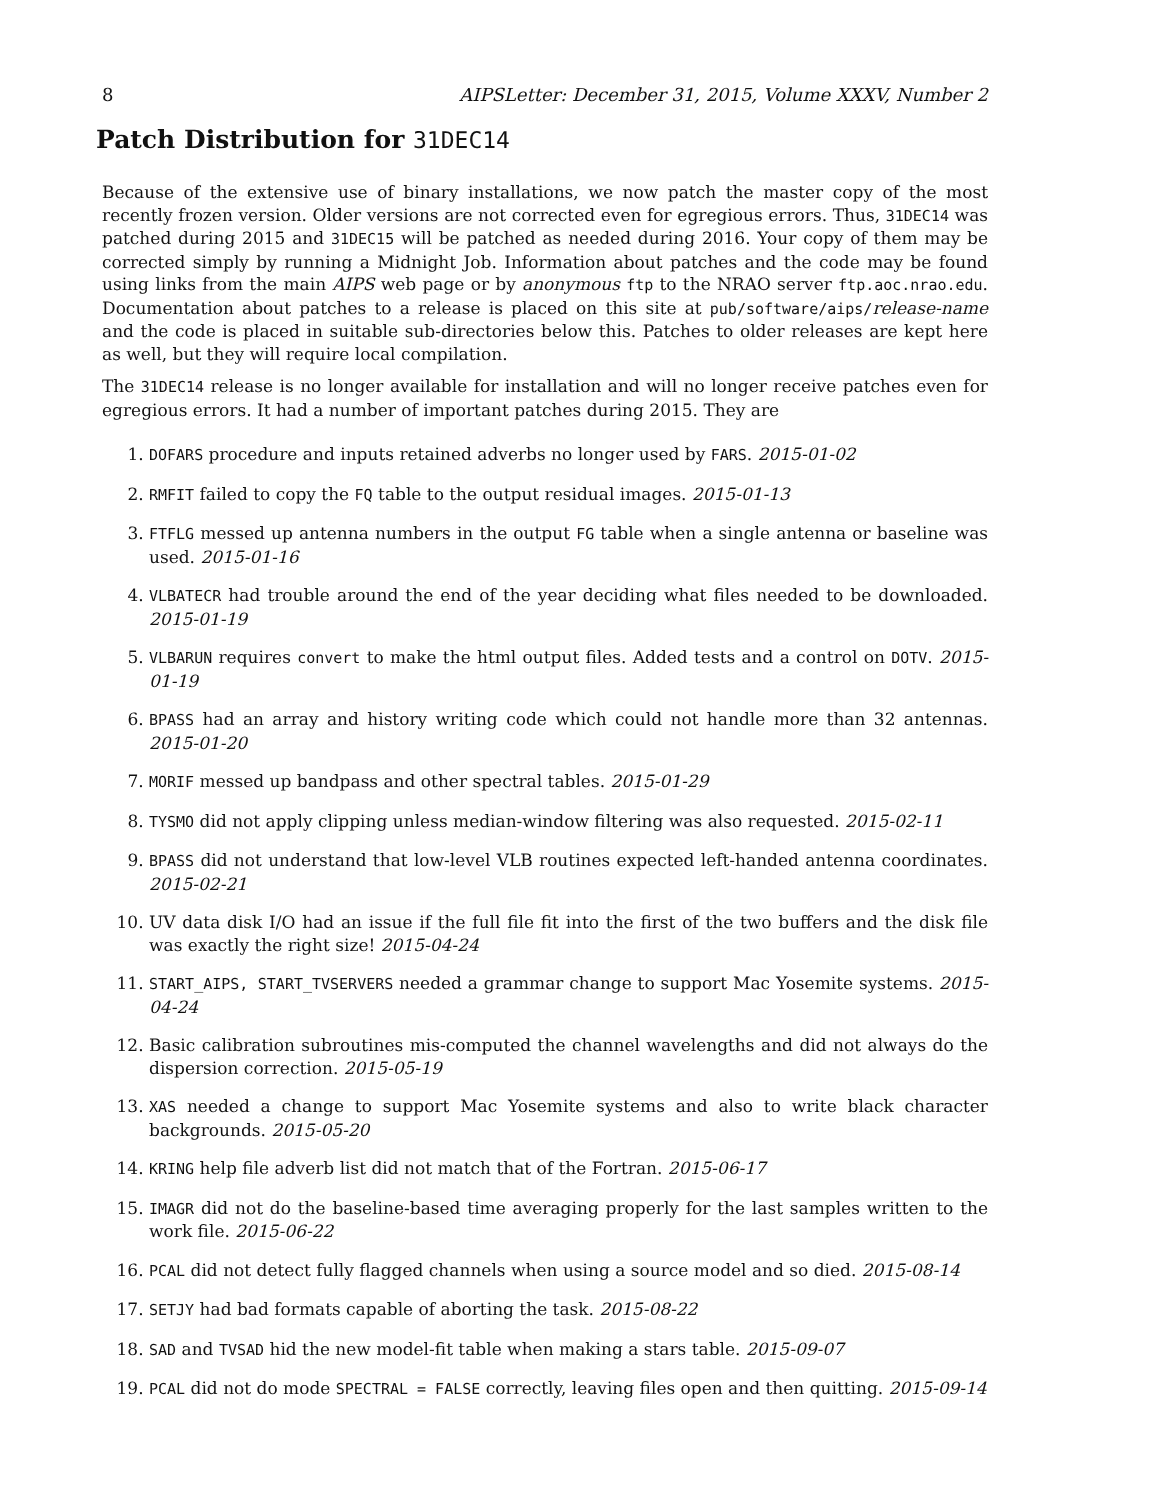8 AIPSLetter: December 31, 2015, Volume XXXV, Number 2
Patch Distribution for 31DEC14
Because of the extensive use of binary installations, we now patch the master copy of the most recently frozen version. Older versions are not corrected even for egregious errors. Thus, 31DEC14 was patched during 2015 and 31DEC15 will be patched as needed during 2016. Your copy of them may be corrected simply by running a Midnight Job. Information about patches and the code may be found using links from the main AIPS web page or by anonymous ftp to the NRAO server ftp.aoc.nrao.edu. Documentation about patches to a release is placed on this site at pub/software/aips/release-name and the code is placed in suitable sub-directories below this. Patches to older releases are kept here as well, but they will require local compilation.
The 31DEC14 release is no longer available for installation and will no longer receive patches even for egregious errors. It had a number of important patches during 2015. They are
1. DOFARS procedure and inputs retained adverbs no longer used by FARS. 2015-01-02
2. RMFIT failed to copy the FQ table to the output residual images. 2015-01-13
3. FTFLG messed up antenna numbers in the output FG table when a single antenna or baseline was used. 2015-01-16
4. VLBATECR had trouble around the end of the year deciding what files needed to be downloaded. 2015-01-19
5. VLBARUN requires convert to make the html output files. Added tests and a control on DOTV. 2015-01-19
6. BPASS had an array and history writing code which could not handle more than 32 antennas. 2015-01-20
7. MORIF messed up bandpass and other spectral tables. 2015-01-29
8. TYSMO did not apply clipping unless median-window filtering was also requested. 2015-02-11
9. BPASS did not understand that low-level VLB routines expected left-handed antenna coordinates. 2015-02-21
10. UV data disk I/O had an issue if the full file fit into the first of the two buffers and the disk file was exactly the right size! 2015-04-24
11. START_AIPS, START_TVSERVERS needed a grammar change to support Mac Yosemite systems. 2015-04-24
12. Basic calibration subroutines mis-computed the channel wavelengths and did not always do the dispersion correction. 2015-05-19
13. XAS needed a change to support Mac Yosemite systems and also to write black character backgrounds. 2015-05-20
14. KRING help file adverb list did not match that of the Fortran. 2015-06-17
15. IMAGR did not do the baseline-based time averaging properly for the last samples written to the work file. 2015-06-22
16. PCAL did not detect fully flagged channels when using a source model and so died. 2015-08-14
17. SETJY had bad formats capable of aborting the task. 2015-08-22
18. SAD and TVSAD hid the new model-fit table when making a stars table. 2015-09-07
19. PCAL did not do mode SPECTRAL = FALSE correctly, leaving files open and then quitting. 2015-09-14